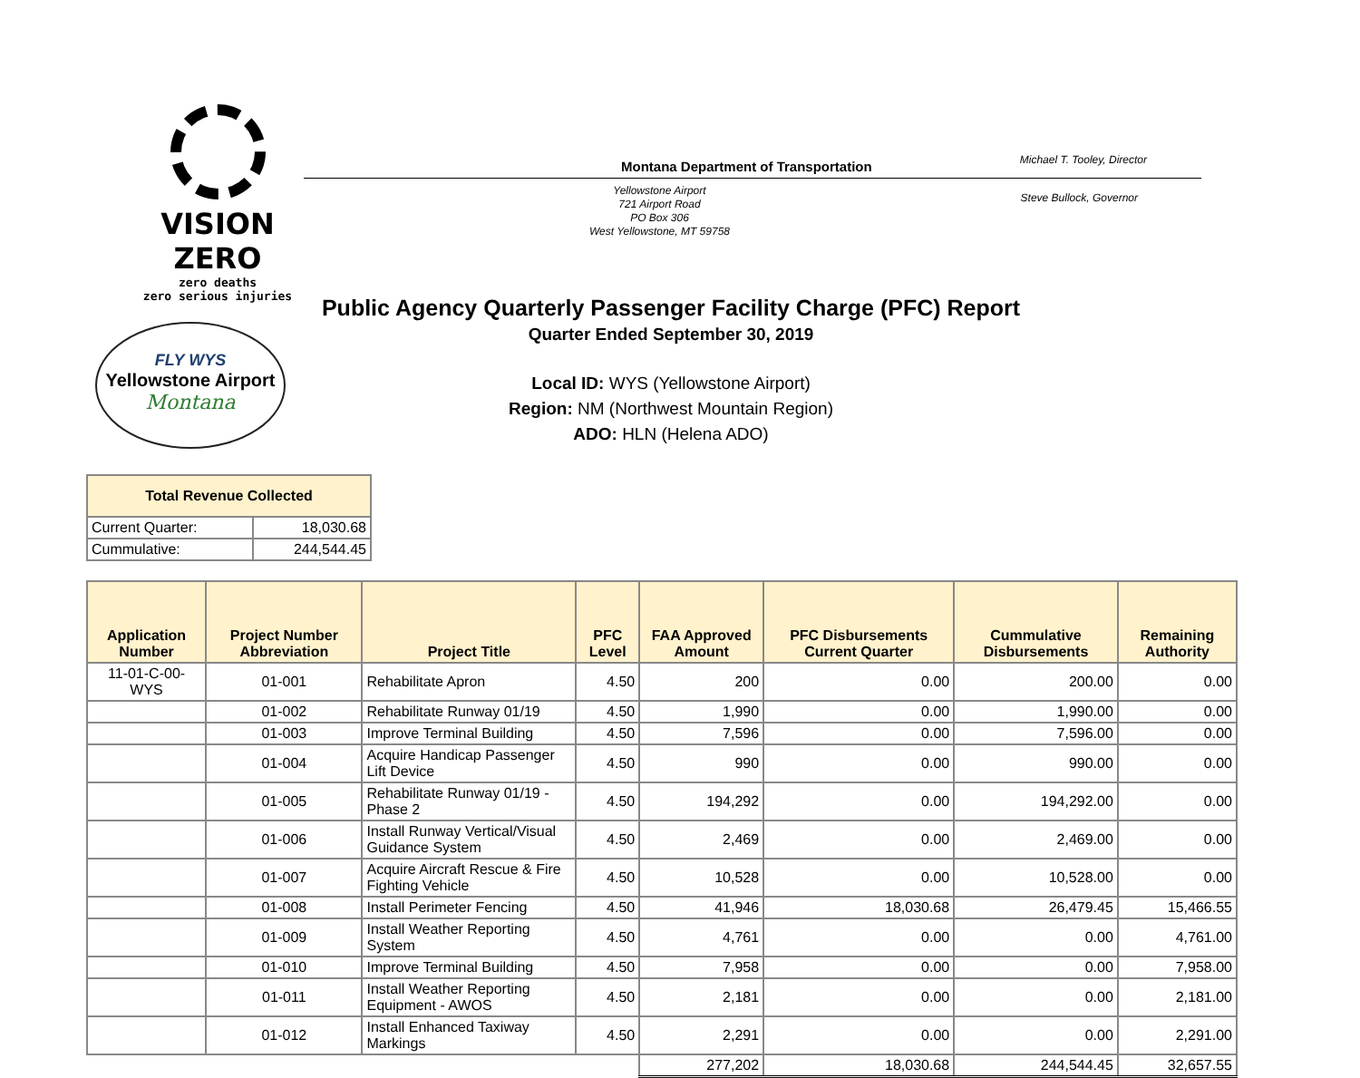VISION ZERO
zero deaths
zero serious injuries
Montana Department of Transportation Michael T. Tooley, Director
Yellowstone Airport
721 Airport Road
PO Box 306
West Yellowstone, MT 59758
Steve Bullock, Governor
FLY WYS
Yellowstone Airport
Montana
Public Agency Quarterly Passenger Facility Charge (PFC) Report
Quarter Ended September 30, 2019
Local ID: WYS (Yellowstone Airport)
Region: NM (Northwest Mountain Region)
ADO: HLN (Helena ADO)
| Total Revenue Collected | |
| --- | --- |
| Current Quarter: | 18,030.68 |
| Cummulative: | 244,544.45 |
| Application Number | Project Number Abbreviation | Project Title | PFC Level | FAA Approved Amount | PFC Disbursements Current Quarter | Cummulative Disbursements | Remaining Authority |
| --- | --- | --- | --- | --- | --- | --- | --- |
| 11-01-C-00-WYS | 01-001 | Rehabilitate Apron | 4.50 | 200 | 0.00 | 200.00 | 0.00 |
| | 01-002 | Rehabilitate Runway 01/19 | 4.50 | 1,990 | 0.00 | 1,990.00 | 0.00 |
| | 01-003 | Improve Terminal Building | 4.50 | 7,596 | 0.00 | 7,596.00 | 0.00 |
| | 01-004 | Acquire Handicap Passenger Lift Device | 4.50 | 990 | 0.00 | 990.00 | 0.00 |
| | 01-005 | Rehabilitate Runway 01/19 - Phase 2 | 4.50 | 194,292 | 0.00 | 194,292.00 | 0.00 |
| | 01-006 | Install Runway Vertical/Visual Guidance System | 4.50 | 2,469 | 0.00 | 2,469.00 | 0.00 |
| | 01-007 | Acquire Aircraft Rescue & Fire Fighting Vehicle | 4.50 | 10,528 | 0.00 | 10,528.00 | 0.00 |
| | 01-008 | Install Perimeter Fencing | 4.50 | 41,946 | 18,030.68 | 26,479.45 | 15,466.55 |
| | 01-009 | Install Weather Reporting System | 4.50 | 4,761 | 0.00 | 0.00 | 4,761.00 |
| | 01-010 | Improve Terminal Building | 4.50 | 7,958 | 0.00 | 0.00 | 7,958.00 |
| | 01-011 | Install Weather Reporting Equipment - AWOS | 4.50 | 2,181 | 0.00 | 0.00 | 2,181.00 |
| | 01-012 | Install Enhanced Taxiway Markings | 4.50 | 2,291 | 0.00 | 0.00 | 2,291.00 |
| | | | | 277,202 | 18,030.68 | 244,544.45 | 32,657.55 |